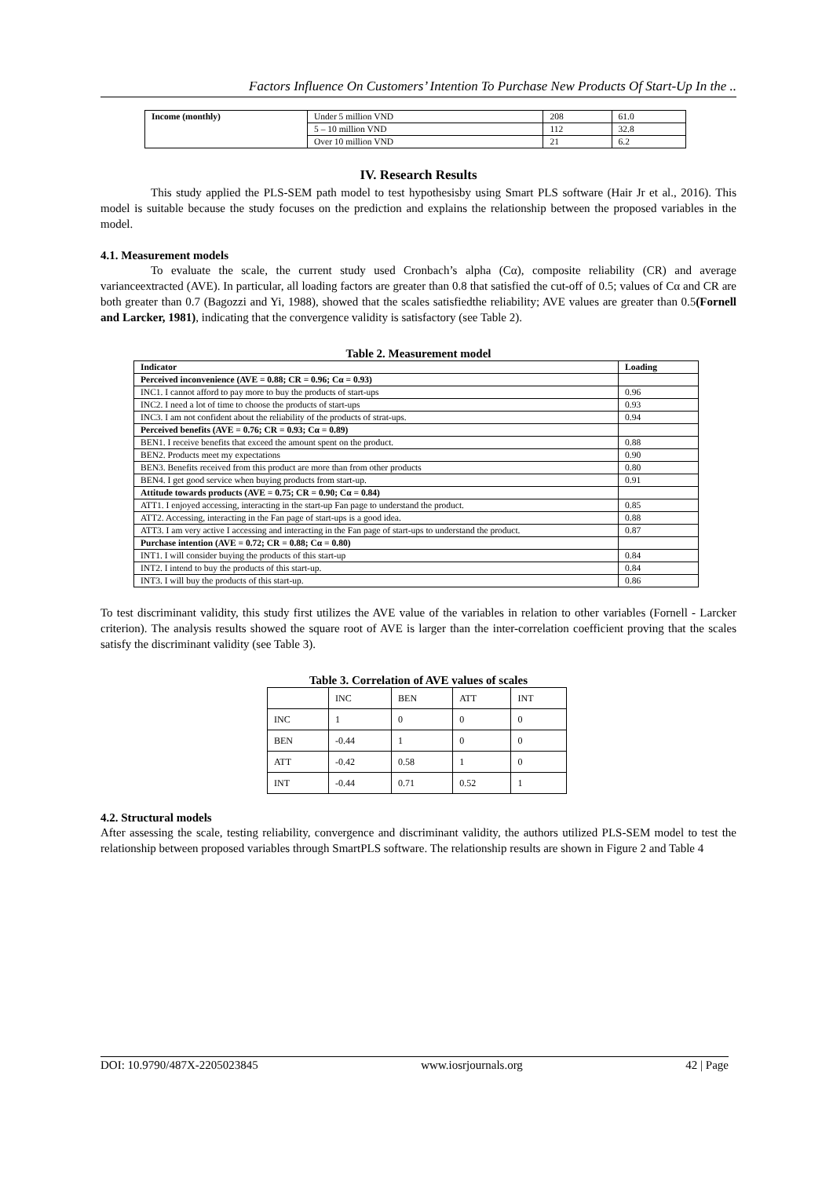Factors Influence On Customers’ Intention To Purchase New Products Of Start-Up In the ..
| Income (monthly) | Under 5 million VND | 208 | 61.0 |
| | 5 – 10 million VND | 112 | 32.8 |
| | Over 10 million VND | 21 | 6.2 |
IV. Research Results
This study applied the PLS-SEM path model to test hypothesisby using Smart PLS software (Hair Jr et al., 2016). This model is suitable because the study focuses on the prediction and explains the relationship between the proposed variables in the model.
4.1. Measurement models
To evaluate the scale, the current study used Cronbach’s alpha (Cα), composite reliability (CR) and average varianceextracted (AVE). In particular, all loading factors are greater than 0.8 that satisfied the cut-off of 0.5; values of Cα and CR are both greater than 0.7 (Bagozzi and Yi, 1988), showed that the scales satisfiedthe reliability; AVE values are greater than 0.5(Fornell and Larcker, 1981), indicating that the convergence validity is satisfactory (see Table 2).
Table 2. Measurement model
| Indicator | Loading |
| --- | --- |
| Perceived inconvenience (AVE = 0.88; CR = 0.96; Cα = 0.93) | |
| INC1. I cannot afford to pay more to buy the products of start-ups | 0.96 |
| INC2. I need a lot of time to choose the products of start-ups | 0.93 |
| INC3. I am not confident about the reliability of the products of strat-ups. | 0.94 |
| Perceived benefits (AVE = 0.76; CR = 0.93; Cα = 0.89) | |
| BEN1. I receive benefits that exceed the amount spent on the product. | 0.88 |
| BEN2. Products meet my expectations | 0.90 |
| BEN3. Benefits received from this product are more than from other products | 0.80 |
| BEN4. I get good service when buying products from start-up. | 0.91 |
| Attitude towards products (AVE = 0.75; CR = 0.90; Cα = 0.84) | |
| ATT1. I enjoyed accessing, interacting in the start-up Fan page to understand the product. | 0.85 |
| ATT2. Accessing, interacting in the Fan page of start-ups is a good idea. | 0.88 |
| ATT3. I am very active I accessing and interacting in the Fan page of start-ups to understand the product. | 0.87 |
| Purchase intention (AVE = 0.72; CR = 0.88; Cα = 0.80) | |
| INT1. I will consider buying the products of this start-up | 0.84 |
| INT2. I intend to buy the products of this start-up. | 0.84 |
| INT3. I will buy the products of this start-up. | 0.86 |
To test discriminant validity, this study first utilizes the AVE value of the variables in relation to other variables (Fornell - Larcker criterion). The analysis results showed the square root of AVE is larger than the inter-correlation coefficient proving that the scales satisfy the discriminant validity (see Table 3).
Table 3. Correlation of AVE values of scales
| | INC | BEN | ATT | INT |
| INC | 1 | 0 | 0 | 0 |
| BEN | -0.44 | 1 | 0 | 0 |
| ATT | -0.42 | 0.58 | 1 | 0 |
| INT | -0.44 | 0.71 | 0.52 | 1 |
4.2. Structural models
After assessing the scale, testing reliability, convergence and discriminant validity, the authors utilized PLS-SEM model to test the relationship between proposed variables through SmartPLS software. The relationship results are shown in Figure 2 and Table 4
DOI: 10.9790/487X-2205023845 www.iosrjournals.org 42 | Page